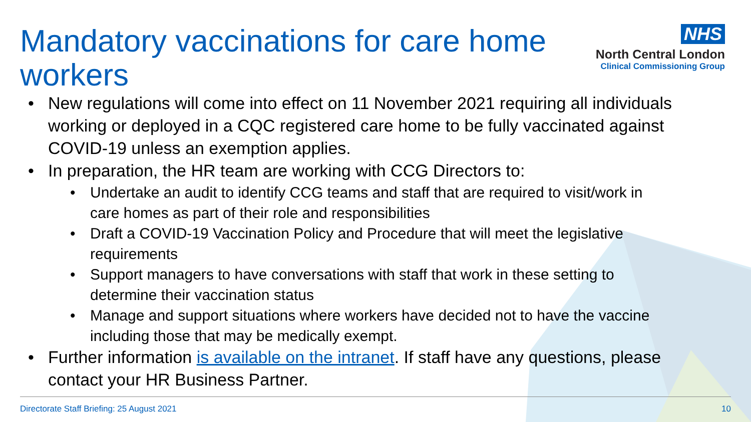Mandatory vaccinations for care home workers
NHS
North Central London
Clinical Commissioning Group
• New regulations will come into effect on 11 November 2021 requiring all individuals working or deployed in a CQC registered care home to be fully vaccinated against COVID-19 unless an exemption applies.
• In preparation, the HR team are working with CCG Directors to:
• Undertake an audit to identify CCG teams and staff that are required to visit/work in care homes as part of their role and responsibilities
• Draft a COVID-19 Vaccination Policy and Procedure that will meet the legislative requirements
• Support managers to have conversations with staff that work in these setting to determine their vaccination status
• Manage and support situations where workers have decided not to have the vaccine including those that may be medically exempt.
• Further information is available on the intranet. If staff have any questions, please contact your HR Business Partner.
Directorate Staff Briefing: 25 August 2021 10